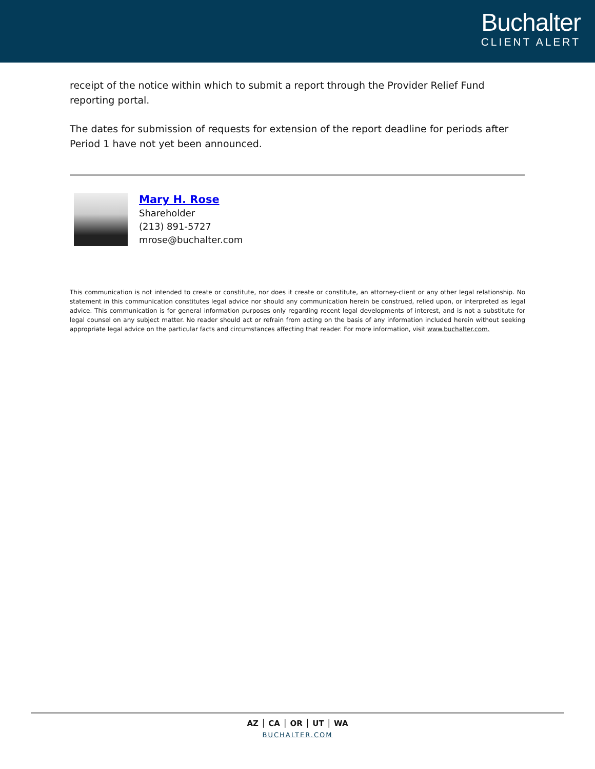Buchalter
CLIENT ALERT
receipt of the notice within which to submit a report through the Provider Relief Fund reporting portal.
The dates for submission of requests for extension of the report deadline for periods after Period 1 have not yet been announced.
Mary H. Rose
Shareholder
(213) 891-5727
mrose@buchalter.com
This communication is not intended to create or constitute, nor does it create or constitute, an attorney-client or any other legal relationship. No statement in this communication constitutes legal advice nor should any communication herein be construed, relied upon, or interpreted as legal advice. This communication is for general information purposes only regarding recent legal developments of interest, and is not a substitute for legal counsel on any subject matter. No reader should act or refrain from acting on the basis of any information included herein without seeking appropriate legal advice on the particular facts and circumstances affecting that reader. For more information, visit www.buchalter.com.
AZ │ CA │ OR │ UT │ WA
BUCHALTER.COM